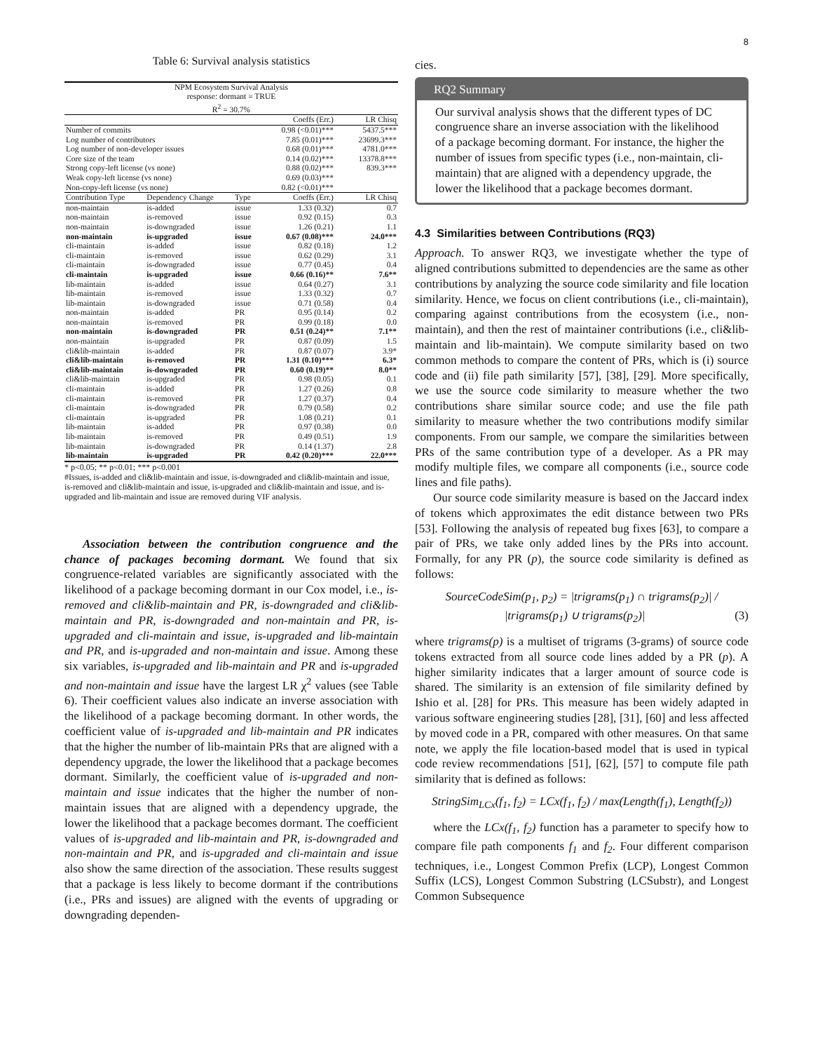8
Table 6: Survival analysis statistics
| NPM Ecosystem Survival Analysis response: dormant = TRUE R<sup>2</sup> = 30.7% | | | | |
| | | | Coeffs (Err.) | LR Chisq |
| Number of commits | | | 0.98 (<0.01)*** | 5437.5*** |
| Log number of contributors | | | 7.85 (0.01)*** | 23699.3*** |
| Log number of non-developer issues | | | 0.68 (0.01)*** | 4781.0*** |
| Core size of the team | | | 0.14 (0.02)*** | 13378.8*** |
| Strong copy-left license (vs none) | | | 0.88 (0.02)*** | 839.3*** |
| Weak copy-left license (vs none) | | | 0.69 (0.03)*** | |
| Non-copy-left license (vs none) | | | 0.82 (<0.01)*** | |
| Contribution Type | Dependency Change | Type | Coeffs (Err.) | LR Chisq |
| non-maintain | is-added | issue | 1.33 (0.32) | 0.7 |
| non-maintain | is-removed | issue | 0.92 (0.15) | 0.3 |
| non-maintain | is-downgraded | issue | 1.26 (0.21) | 1.1 |
| non-maintain | is-upgraded | issue | 0.67 (0.08)*** | 24.0*** |
| cli-maintain | is-added | issue | 0.82 (0.18) | 1.2 |
| cli-maintain | is-removed | issue | 0.62 (0.29) | 3.1 |
| cli-maintain | is-downgraded | issue | 0.77 (0.45) | 0.4 |
| cli-maintain | is-upgraded | issue | 0.66 (0.16)** | 7.6** |
| lib-maintain | is-added | issue | 0.64 (0.27) | 3.1 |
| lib-maintain | is-removed | issue | 1.33 (0.32) | 0.7 |
| lib-maintain | is-downgraded | issue | 0.71 (0.58) | 0.4 |
| non-maintain | is-added | PR | 0.95 (0.14) | 0.2 |
| non-maintain | is-removed | PR | 0.99 (0.18) | 0.0 |
| non-maintain | is-downgraded | PR | 0.51 (0.24)** | 7.1** |
| non-maintain | is-upgraded | PR | 0.87 (0.09) | 1.5 |
| cli&lib-maintain | is-added | PR | 0.87 (0.07) | 3.9* |
| cli&lib-maintain | is-removed | PR | 1.31 (0.10)*** | 6.3* |
| cli&lib-maintain | is-downgraded | PR | 0.60 (0.19)** | 8.0** |
| cli&lib-maintain | is-upgraded | PR | 0.98 (0.05) | 0.1 |
| cli-maintain | is-added | PR | 1.27 (0.26) | 0.8 |
| cli-maintain | is-removed | PR | 1.27 (0.37) | 0.4 |
| cli-maintain | is-downgraded | PR | 0.79 (0.58) | 0.2 |
| cli-maintain | is-upgraded | PR | 1.08 (0.21) | 0.1 |
| lib-maintain | is-added | PR | 0.97 (0.38) | 0.0 |
| lib-maintain | is-removed | PR | 0.49 (0.51) | 1.9 |
| lib-maintain | is-downgraded | PR | 0.14 (1.37) | 2.8 |
| lib-maintain | is-upgraded | PR | 0.42 (0.20)*** | 22.0*** |
| * p<0.05; ** p<0.01; *** p<0.001 #Issues, is-added and cli&lib-maintain and issue, is-downgraded and cli&lib-maintain and issue, is-removed and cli&lib-maintain and issue, is-upgraded and cli&lib-maintain and issue, and is-upgraded and lib-maintain and issue are removed during VIF analysis. | | | | |
Association between the contribution congruence and the chance of packages becoming dormant. We found that six congruence-related variables are significantly associated with the likelihood of a package becoming dormant in our Cox model, i.e., is-removed and cli&lib-maintain and PR, is-downgraded and cli&lib-maintain and PR, is-downgraded and non-maintain and PR, is-upgraded and cli-maintain and issue, is-upgraded and lib-maintain and PR, and is-upgraded and non-maintain and issue. Among these six variables, is-upgraded and lib-maintain and PR and is-upgraded and non-maintain and issue have the largest LR χ<sup>2</sup> values (see Table 6). Their coefficient values also indicate an inverse association with the likelihood of a package becoming dormant. In other words, the coefficient value of is-upgraded and lib-maintain and PR indicates that the higher the number of lib-maintain PRs that are aligned with a dependency upgrade, the lower the likelihood that a package becomes dormant. Similarly, the coefficient value of is-upgraded and non-maintain and issue indicates that the higher the number of non-maintain issues that are aligned with a dependency upgrade, the lower the likelihood that a package becomes dormant. The coefficient values of is-upgraded and lib-maintain and PR, is-downgraded and non-maintain and PR, and is-upgraded and cli-maintain and issue also show the same direction of the association. These results suggest that a package is less likely to become dormant if the contributions (i.e., PRs and issues) are aligned with the events of upgrading or downgrading dependen-
cies.
RQ2 Summary
Our survival analysis shows that the different types of DC congruence share an inverse association with the likelihood of a package becoming dormant. For instance, the higher the number of issues from specific types (i.e., non-maintain, cli-maintain) that are aligned with a dependency upgrade, the lower the likelihood that a package becomes dormant.
4.3 Similarities between Contributions (RQ3)
Approach. To answer RQ3, we investigate whether the type of aligned contributions submitted to dependencies are the same as other contributions by analyzing the source code similarity and file location similarity. Hence, we focus on client contributions (i.e., cli-maintain), comparing against contributions from the ecosystem (i.e., non-maintain), and then the rest of maintainer contributions (i.e., cli&lib-maintain and lib-maintain). We compute similarity based on two common methods to compare the content of PRs, which is (i) source code and (ii) file path similarity [57], [38], [29]. More specifically, we use the source code similarity to measure whether the two contributions share similar source code; and use the file path similarity to measure whether the two contributions modify similar components. From our sample, we compare the similarities between PRs of the same contribution type of a developer. As a PR may modify multiple files, we compare all components (i.e., source code lines and file paths).
Our source code similarity measure is based on the Jaccard index of tokens which approximates the edit distance between two PRs [53]. Following the analysis of repeated bug fixes [63], to compare a pair of PRs, we take only added lines by the PRs into account. Formally, for any PR (p), the source code similarity is defined as follows:
SourceCodeSim(p<sub>1</sub>, p<sub>2</sub>) = |trigrams(p<sub>1</sub>) ∩ trigrams(p<sub>2</sub>)| / |trigrams(p<sub>1</sub>) ∪ trigrams(p<sub>2</sub>)| (3)
where trigrams(p) is a multiset of trigrams (3-grams) of source code tokens extracted from all source code lines added by a PR (p). A higher similarity indicates that a larger amount of source code is shared. The similarity is an extension of file similarity defined by Ishio et al. [28] for PRs. This measure has been widely adapted in various software engineering studies [28], [31], [60] and less affected by moved code in a PR, compared with other measures. On that same note, we apply the file location-based model that is used in typical code review recommendations [51], [62], [57] to compute file path similarity that is defined as follows:
StringSim<sub>LCx</sub>(f<sub>1</sub>, f<sub>2</sub>) = LCx(f<sub>1</sub>, f<sub>2</sub>) / max(Length(f<sub>1</sub>), Length(f<sub>2</sub>))
where the LCx(f<sub>1</sub>, f<sub>2</sub>) function has a parameter to specify how to compare file path components f<sub>1</sub> and f<sub>2</sub>. Four different comparison techniques, i.e., Longest Common Prefix (LCP), Longest Common Suffix (LCS), Longest Common Substring (LCSubstr), and Longest Common Subsequence